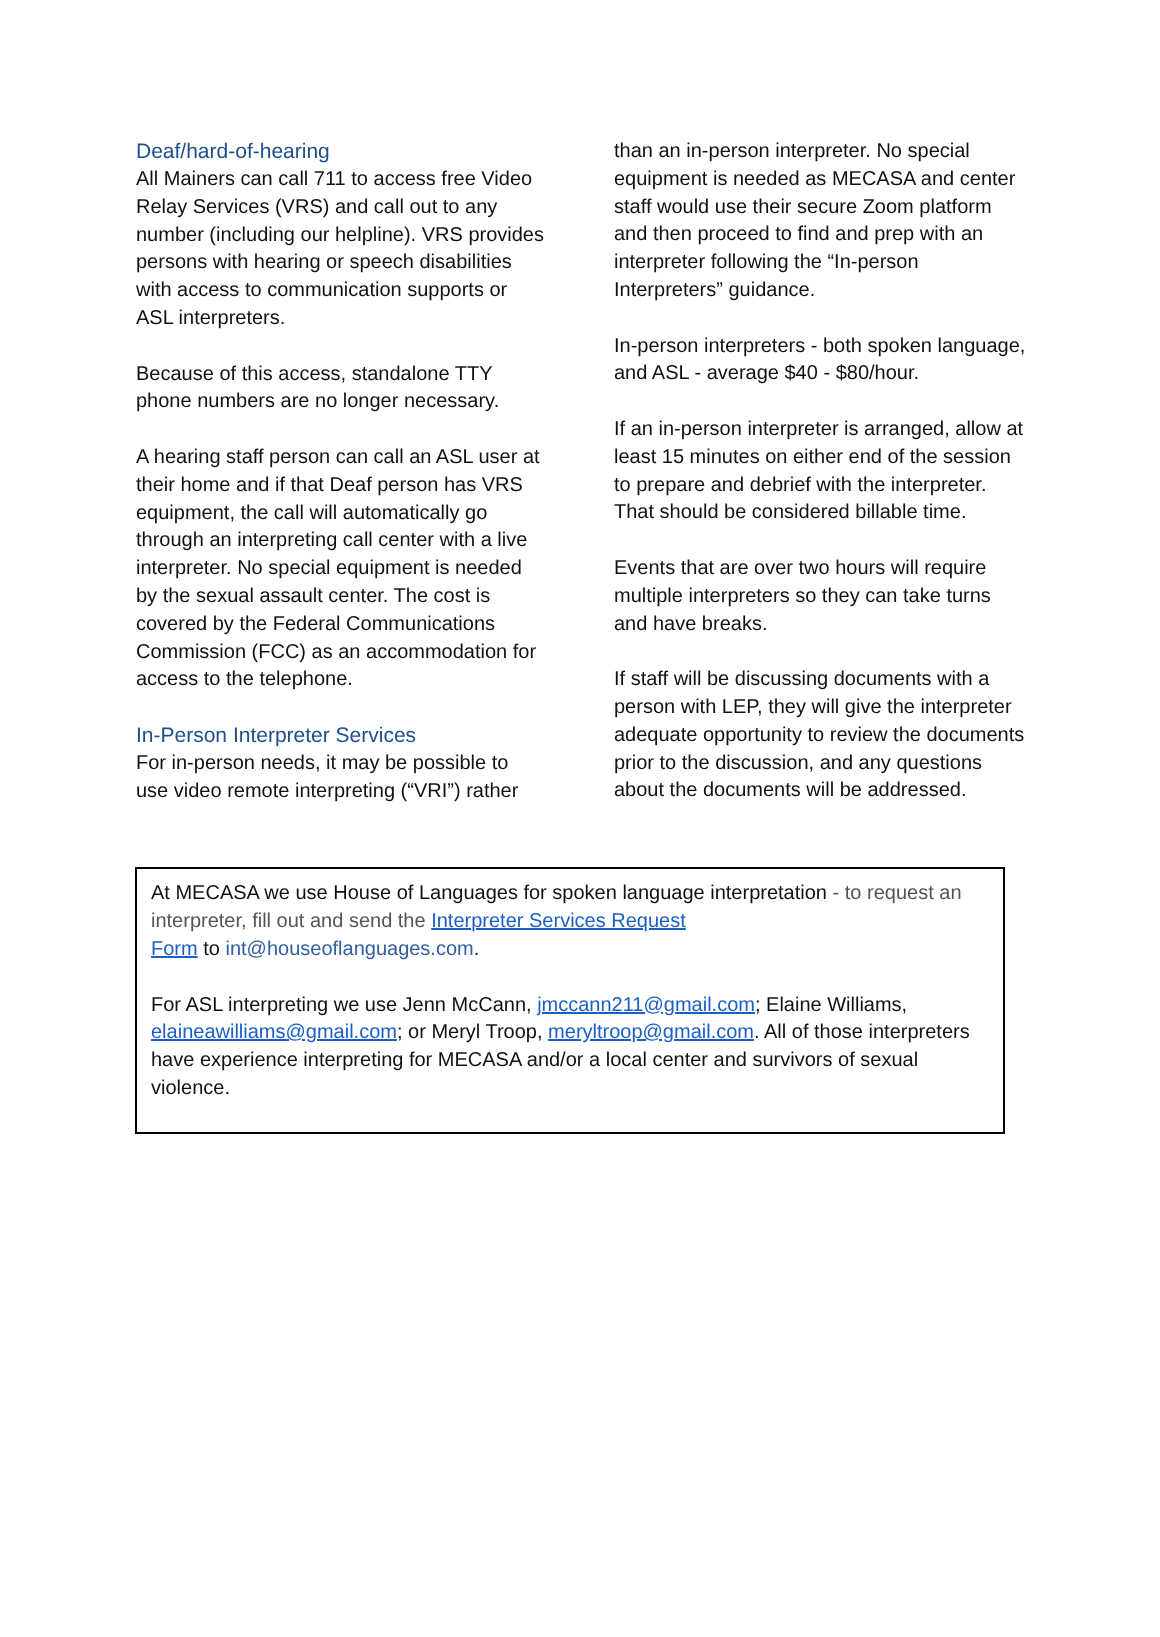Deaf/hard-of-hearing
All Mainers can call 711 to access free Video Relay Services (VRS) and call out to any number (including our helpline). VRS provides persons with hearing or speech disabilities with access to communication supports or ASL interpreters.
Because of this access, standalone TTY phone numbers are no longer necessary.
A hearing staff person can call an ASL user at their home and if that Deaf person has VRS equipment, the call will automatically go through an interpreting call center with a live interpreter. No special equipment is needed by the sexual assault center. The cost is covered by the Federal Communications Commission (FCC) as an accommodation for access to the telephone.
In-Person Interpreter Services
For in-person needs, it may be possible to use video remote interpreting (“VRI”) rather
than an in-person interpreter. No special equipment is needed as MECASA and center staff would use their secure Zoom platform and then proceed to find and prep with an interpreter following the “In-person Interpreters” guidance.
In-person interpreters - both spoken language, and ASL - average $40 - $80/hour.
If an in-person interpreter is arranged, allow at least 15 minutes on either end of the session to prepare and debrief with the interpreter. That should be considered billable time.
Events that are over two hours will require multiple interpreters so they can take turns and have breaks.
If staff will be discussing documents with a person with LEP, they will give the interpreter adequate opportunity to review the documents prior to the discussion, and any questions about the documents will be addressed.
At MECASA we use House of Languages for spoken language interpretation - to request an interpreter, fill out and send the Interpreter Services Request
Form to int@houseoflanguages.com.
For ASL interpreting we use Jenn McCann, jmccann211@gmail.com; Elaine Williams, elaineawilliams@gmail.com; or Meryl Troop, meryltroop@gmail.com. All of those interpreters have experience interpreting for MECASA and/or a local center and survivors of sexual violence.